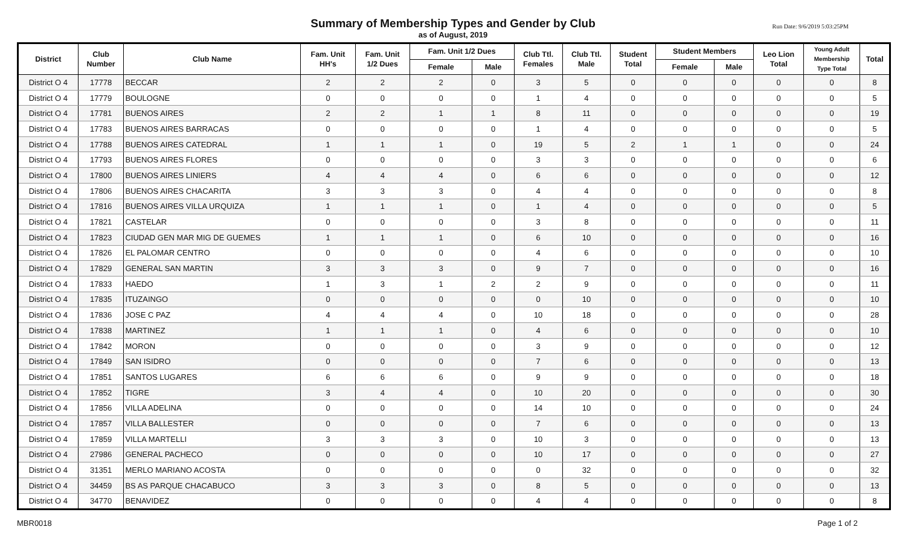Summary of Membership Types and Gender by Club
as of August, 2019
Run Date: 9/6/2019 5:03:25PM
| District | Club Number | Club Name | Fam. Unit HH's | Fam. Unit 1/2 Dues | Fam. Unit 1/2 Dues | | Club Ttl. Females | Club Ttl. Male | Student Total | Student Members | | Leo Lion Total | Young Adult Membership Type Total | Total |
| --- | --- | --- | --- | --- | --- | --- | --- | --- | --- | --- | --- | --- | --- | --- |
| | | | | | Female | Male | | | | Female | Male | | | |
| District O 4 | 17778 | BECCAR | 2 | 2 | 2 | 0 | 3 | 5 | 0 | 0 | 0 | 0 | 0 | 8 |
| District O 4 | 17779 | BOULOGNE | 0 | 0 | 0 | 0 | 1 | 4 | 0 | 0 | 0 | 0 | 0 | 5 |
| District O 4 | 17781 | BUENOS AIRES | 2 | 2 | 1 | 1 | 8 | 11 | 0 | 0 | 0 | 0 | 0 | 19 |
| District O 4 | 17783 | BUENOS AIRES BARRACAS | 0 | 0 | 0 | 0 | 1 | 4 | 0 | 0 | 0 | 0 | 0 | 5 |
| District O 4 | 17788 | BUENOS AIRES CATEDRAL | 1 | 1 | 1 | 0 | 19 | 5 | 2 | 1 | 1 | 0 | 0 | 24 |
| District O 4 | 17793 | BUENOS AIRES FLORES | 0 | 0 | 0 | 0 | 3 | 3 | 0 | 0 | 0 | 0 | 0 | 6 |
| District O 4 | 17800 | BUENOS AIRES LINIERS | 4 | 4 | 4 | 0 | 6 | 6 | 0 | 0 | 0 | 0 | 0 | 12 |
| District O 4 | 17806 | BUENOS AIRES CHACARITA | 3 | 3 | 3 | 0 | 4 | 4 | 0 | 0 | 0 | 0 | 0 | 8 |
| District O 4 | 17816 | BUENOS AIRES VILLA URQUIZA | 1 | 1 | 1 | 0 | 1 | 4 | 0 | 0 | 0 | 0 | 0 | 5 |
| District O 4 | 17821 | CASTELAR | 0 | 0 | 0 | 0 | 3 | 8 | 0 | 0 | 0 | 0 | 0 | 11 |
| District O 4 | 17823 | CIUDAD GEN MAR MIG DE GUEMES | 1 | 1 | 1 | 0 | 6 | 10 | 0 | 0 | 0 | 0 | 0 | 16 |
| District O 4 | 17826 | EL PALOMAR CENTRO | 0 | 0 | 0 | 0 | 4 | 6 | 0 | 0 | 0 | 0 | 0 | 10 |
| District O 4 | 17829 | GENERAL SAN MARTIN | 3 | 3 | 3 | 0 | 9 | 7 | 0 | 0 | 0 | 0 | 0 | 16 |
| District O 4 | 17833 | HAEDO | 1 | 3 | 1 | 2 | 2 | 9 | 0 | 0 | 0 | 0 | 0 | 11 |
| District O 4 | 17835 | ITUZAINGO | 0 | 0 | 0 | 0 | 0 | 10 | 0 | 0 | 0 | 0 | 0 | 10 |
| District O 4 | 17836 | JOSE C PAZ | 4 | 4 | 4 | 0 | 10 | 18 | 0 | 0 | 0 | 0 | 0 | 28 |
| District O 4 | 17838 | MARTINEZ | 1 | 1 | 1 | 0 | 4 | 6 | 0 | 0 | 0 | 0 | 0 | 10 |
| District O 4 | 17842 | MORON | 0 | 0 | 0 | 0 | 3 | 9 | 0 | 0 | 0 | 0 | 0 | 12 |
| District O 4 | 17849 | SAN ISIDRO | 0 | 0 | 0 | 0 | 7 | 6 | 0 | 0 | 0 | 0 | 0 | 13 |
| District O 4 | 17851 | SANTOS LUGARES | 6 | 6 | 6 | 0 | 9 | 9 | 0 | 0 | 0 | 0 | 0 | 18 |
| District O 4 | 17852 | TIGRE | 3 | 4 | 4 | 0 | 10 | 20 | 0 | 0 | 0 | 0 | 0 | 30 |
| District O 4 | 17856 | VILLA ADELINA | 0 | 0 | 0 | 0 | 14 | 10 | 0 | 0 | 0 | 0 | 0 | 24 |
| District O 4 | 17857 | VILLA BALLESTER | 0 | 0 | 0 | 0 | 7 | 6 | 0 | 0 | 0 | 0 | 0 | 13 |
| District O 4 | 17859 | VILLA MARTELLI | 3 | 3 | 3 | 0 | 10 | 3 | 0 | 0 | 0 | 0 | 0 | 13 |
| District O 4 | 27986 | GENERAL PACHECO | 0 | 0 | 0 | 0 | 10 | 17 | 0 | 0 | 0 | 0 | 0 | 27 |
| District O 4 | 31351 | MERLO MARIANO ACOSTA | 0 | 0 | 0 | 0 | 0 | 32 | 0 | 0 | 0 | 0 | 0 | 32 |
| District O 4 | 34459 | BS AS PARQUE CHACABUCO | 3 | 3 | 3 | 0 | 8 | 5 | 0 | 0 | 0 | 0 | 0 | 13 |
| District O 4 | 34770 | BENAVIDEZ | 0 | 0 | 0 | 0 | 4 | 4 | 0 | 0 | 0 | 0 | 0 | 8 |
MBR0018 Page 1 of 2